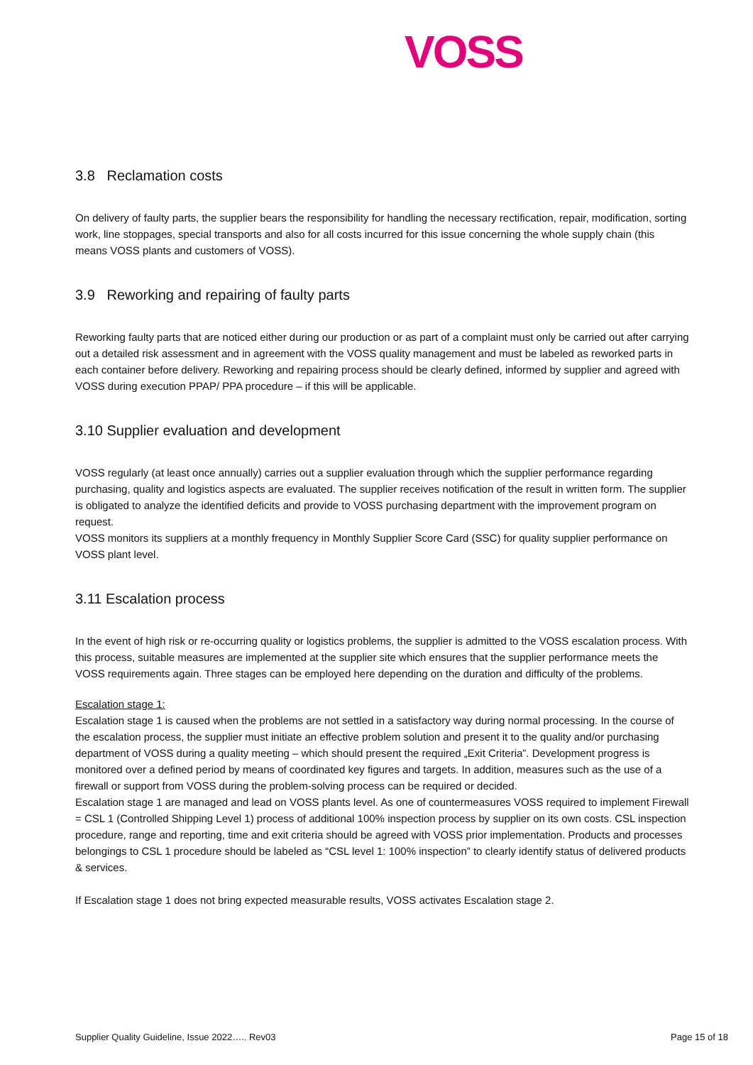VOSS
3.8 Reclamation costs
On delivery of faulty parts, the supplier bears the responsibility for handling the necessary rectification, repair, modification, sorting work, line stoppages, special transports and also for all costs incurred for this issue concerning the whole supply chain (this means VOSS plants and customers of VOSS).
3.9 Reworking and repairing of faulty parts
Reworking faulty parts that are noticed either during our production or as part of a complaint must only be carried out after carrying out a detailed risk assessment and in agreement with the VOSS quality management and must be labeled as reworked parts in each container before delivery. Reworking and repairing process should be clearly defined, informed by supplier and agreed with VOSS during execution PPAP/ PPA procedure – if this will be applicable.
3.10 Supplier evaluation and development
VOSS regularly (at least once annually) carries out a supplier evaluation through which the supplier performance regarding purchasing, quality and logistics aspects are evaluated. The supplier receives notification of the result in written form. The supplier is obligated to analyze the identified deficits and provide to VOSS purchasing department with the improvement program on request.
VOSS monitors its suppliers at a monthly frequency in Monthly Supplier Score Card (SSC) for quality supplier performance on VOSS plant level.
3.11 Escalation process
In the event of high risk or re-occurring quality or logistics problems, the supplier is admitted to the VOSS escalation process. With this process, suitable measures are implemented at the supplier site which ensures that the supplier performance meets the VOSS requirements again. Three stages can be employed here depending on the duration and difficulty of the problems.
Escalation stage 1:
Escalation stage 1 is caused when the problems are not settled in a satisfactory way during normal processing. In the course of the escalation process, the supplier must initiate an effective problem solution and present it to the quality and/or purchasing department of VOSS during a quality meeting – which should present the required „Exit Criteria”. Development progress is monitored over a defined period by means of coordinated key figures and targets. In addition, measures such as the use of a firewall or support from VOSS during the problem-solving process can be required or decided.
Escalation stage 1 are managed and lead on VOSS plants level. As one of countermeasures VOSS required to implement Firewall = CSL 1 (Controlled Shipping Level 1) process of additional 100% inspection process by supplier on its own costs. CSL inspection procedure, range and reporting, time and exit criteria should be agreed with VOSS prior implementation. Products and processes belongings to CSL 1 procedure should be labeled as “CSL level 1: 100% inspection” to clearly identify status of delivered products & services.
If Escalation stage 1 does not bring expected measurable results, VOSS activates Escalation stage 2.
Supplier Quality Guideline, Issue 2022….. Rev03 Page 15 of 18